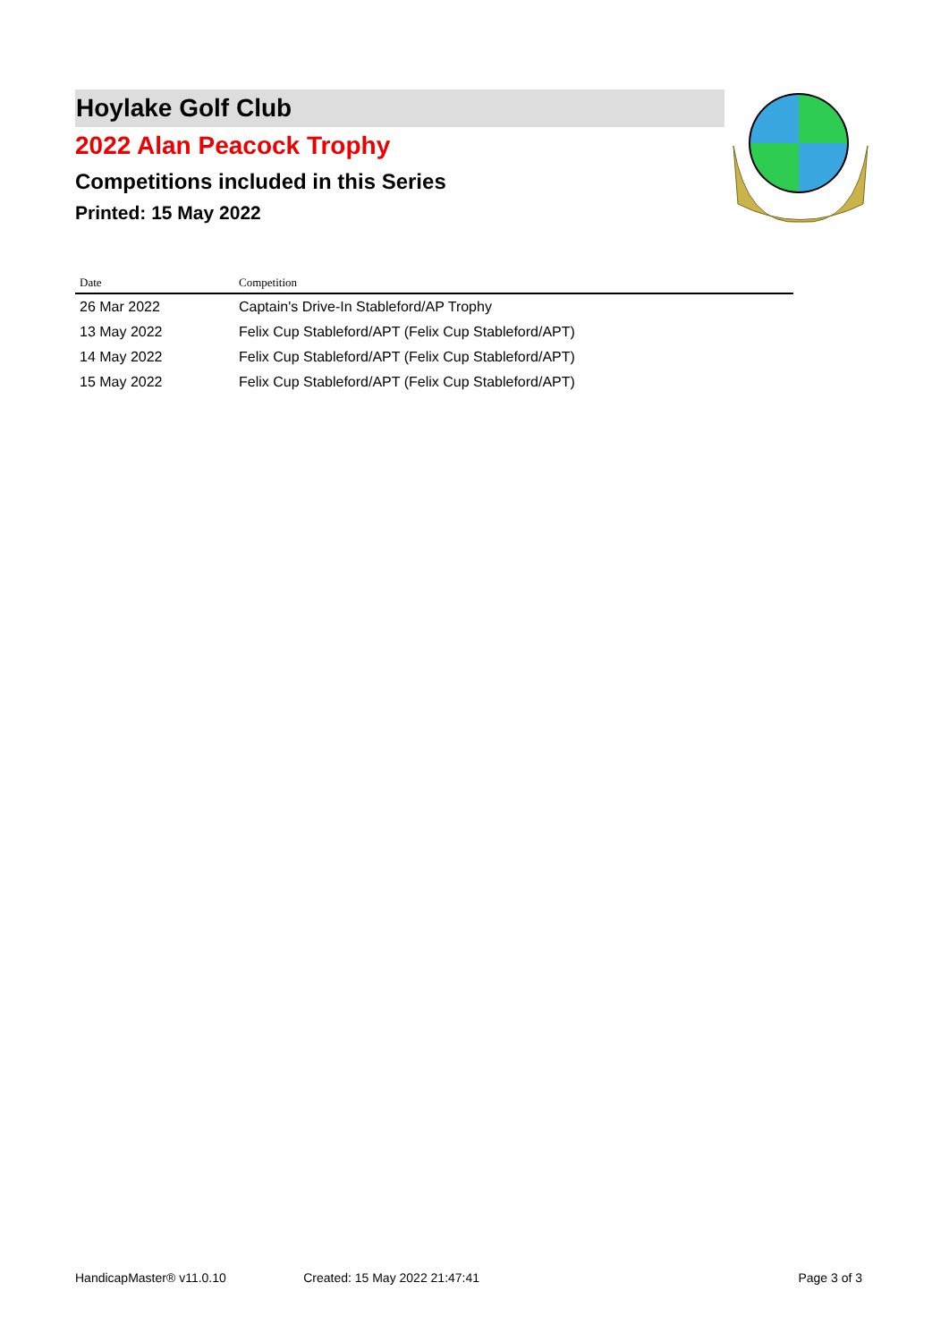Hoylake Golf Club
2022 Alan Peacock Trophy
Competitions included in this Series
Printed: 15 May 2022
| Date | Competition |
| --- | --- |
| 26 Mar 2022 | Captain's Drive-In Stableford/AP Trophy |
| 13 May 2022 | Felix Cup Stableford/APT (Felix Cup Stableford/APT) |
| 14 May 2022 | Felix Cup Stableford/APT (Felix Cup Stableford/APT) |
| 15 May 2022 | Felix Cup Stableford/APT (Felix Cup Stableford/APT) |
HandicapMaster® v11.0.10 Created: 15 May 2022 21:47:41 Page 3 of 3